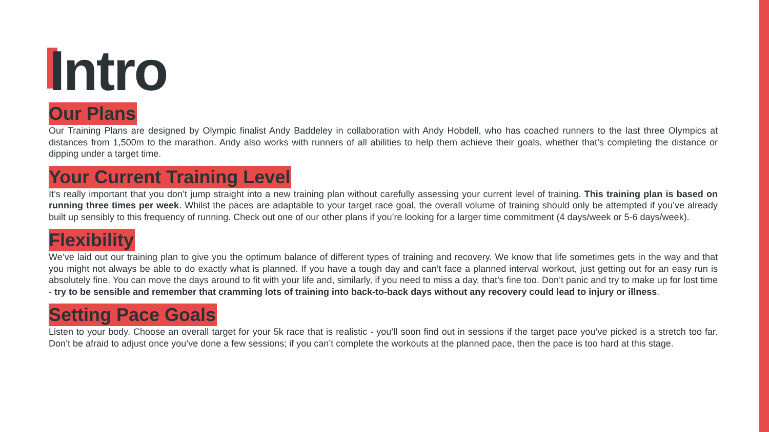Intro
Our Plans
Our Training Plans are designed by Olympic finalist Andy Baddeley in collaboration with Andy Hobdell, who has coached runners to the last three Olympics at distances from 1,500m to the marathon. Andy also works with runners of all abilities to help them achieve their goals, whether that’s completing the distance or dipping under a target time.
Your Current Training Level
It’s really important that you don’t jump straight into a new training plan without carefully assessing your current level of training. This training plan is based on running three times per week. Whilst the paces are adaptable to your target race goal, the overall volume of training should only be attempted if you’ve already built up sensibly to this frequency of running. Check out one of our other plans if you’re looking for a larger time commitment (4 days/week or 5-6 days/week).
Flexibility
We’ve laid out our training plan to give you the optimum balance of different types of training and recovery. We know that life sometimes gets in the way and that you might not always be able to do exactly what is planned. If you have a tough day and can’t face a planned interval workout, just getting out for an easy run is absolutely fine. You can move the days around to fit with your life and, similarly, if you need to miss a day, that’s fine too. Don’t panic and try to make up for lost time - try to be sensible and remember that cramming lots of training into back-to-back days without any recovery could lead to injury or illness.
Setting Pace Goals
Listen to your body. Choose an overall target for your 5k race that is realistic - you’ll soon find out in sessions if the target pace you’ve picked is a stretch too far. Don’t be afraid to adjust once you’ve done a few sessions; if you can’t complete the workouts at the planned pace, then the pace is too hard at this stage.